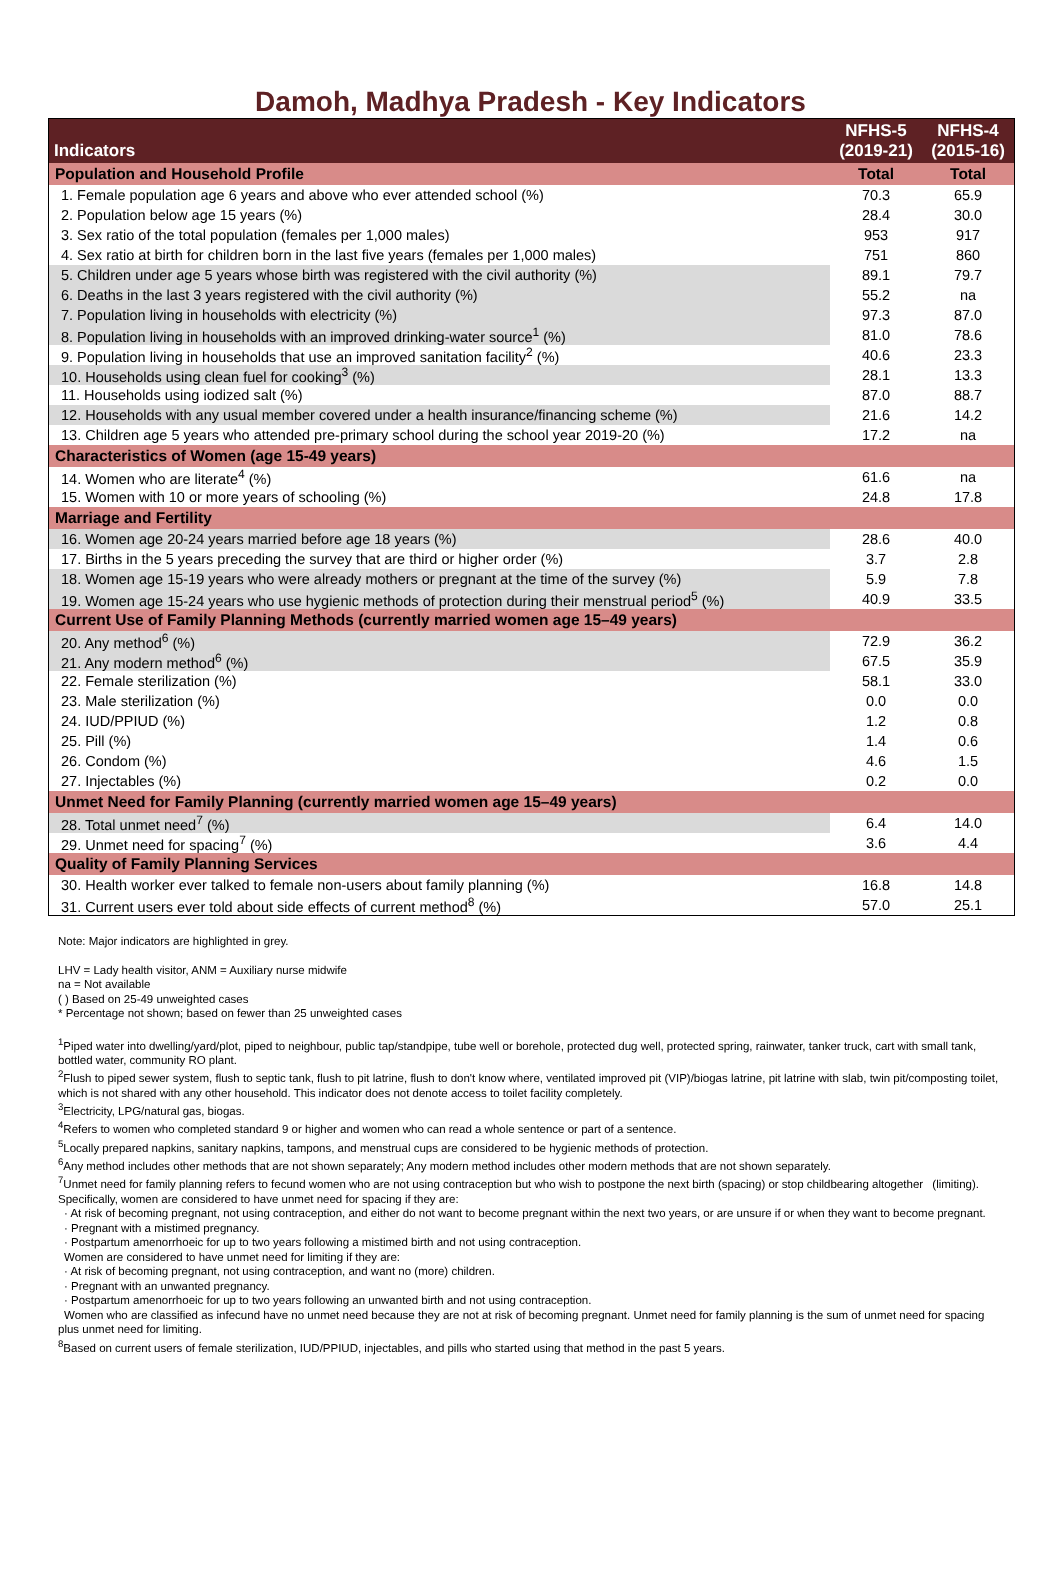Damoh, Madhya Pradesh - Key Indicators
| Indicators | NFHS-5 (2019-21) | NFHS-4 (2015-16) |
| --- | --- | --- |
| Population and Household Profile | Total | Total |
| 1. Female population age 6 years and above who ever attended school (%) | 70.3 | 65.9 |
| 2. Population below age 15 years (%) | 28.4 | 30.0 |
| 3. Sex ratio of the total population (females per 1,000 males) | 953 | 917 |
| 4. Sex ratio at birth for children born in the last five years (females per 1,000 males) | 751 | 860 |
| 5. Children under age 5 years whose birth was registered with the civil authority (%) | 89.1 | 79.7 |
| 6. Deaths in the last 3 years registered with the civil authority (%) | 55.2 | na |
| 7. Population living in households with electricity (%) | 97.3 | 87.0 |
| 8. Population living in households with an improved drinking-water source<sup>1</sup> (%) | 81.0 | 78.6 |
| 9. Population living in households that use an improved sanitation facility<sup>2</sup> (%) | 40.6 | 23.3 |
| 10. Households using clean fuel for cooking<sup>3</sup> (%) | 28.1 | 13.3 |
| 11. Households using iodized salt (%) | 87.0 | 88.7 |
| 12. Households with any usual member covered under a health insurance/financing scheme (%) | 21.6 | 14.2 |
| 13. Children age 5 years who attended pre-primary school during the school year 2019-20 (%) | 17.2 | na |
| Characteristics of Women (age 15-49 years) | | |
| 14. Women who are literate<sup>4</sup> (%) | 61.6 | na |
| 15. Women with 10 or more years of schooling (%) | 24.8 | 17.8 |
| Marriage and Fertility | | |
| 16. Women age 20-24 years married before age 18 years (%) | 28.6 | 40.0 |
| 17. Births in the 5 years preceding the survey that are third or higher order (%) | 3.7 | 2.8 |
| 18. Women age 15-19 years who were already mothers or pregnant at the time of the survey (%) | 5.9 | 7.8 |
| 19. Women age 15-24 years who use hygienic methods of protection during their menstrual period<sup>5</sup> (%) | 40.9 | 33.5 |
| Current Use of Family Planning Methods (currently married women age 15–49 years) | | |
| 20. Any method<sup>6</sup> (%) | 72.9 | 36.2 |
| 21. Any modern method<sup>6</sup> (%) | 67.5 | 35.9 |
| 22. Female sterilization (%) | 58.1 | 33.0 |
| 23. Male sterilization (%) | 0.0 | 0.0 |
| 24. IUD/PPIUD (%) | 1.2 | 0.8 |
| 25. Pill (%) | 1.4 | 0.6 |
| 26. Condom (%) | 4.6 | 1.5 |
| 27. Injectables (%) | 0.2 | 0.0 |
| Unmet Need for Family Planning (currently married women age 15–49 years) | | |
| 28. Total unmet need<sup>7</sup> (%) | 6.4 | 14.0 |
| 29. Unmet need for spacing<sup>7</sup> (%) | 3.6 | 4.4 |
| Quality of Family Planning Services | | |
| 30. Health worker ever talked to female non-users about family planning (%) | 16.8 | 14.8 |
| 31. Current users ever told about side effects of current method<sup>8</sup> (%) | 57.0 | 25.1 |
Note: Major indicators are highlighted in grey.
LHV = Lady health visitor, ANM = Auxiliary nurse midwife
na = Not available
( ) Based on 25-49 unweighted cases
* Percentage not shown; based on fewer than 25 unweighted cases
<sup>1</sup> Piped water into dwelling/yard/plot, piped to neighbour, public tap/standpipe, tube well or borehole, protected dug well, protected spring, rainwater, tanker truck, cart with small tank, bottled water, community RO plant.
<sup>2</sup> Flush to piped sewer system, flush to septic tank, flush to pit latrine, flush to don't know where, ventilated improved pit (VIP)/biogas latrine, pit latrine with slab, twin pit/composting toilet, which is not shared with any other household. This indicator does not denote access to toilet facility completely.
<sup>3</sup> Electricity, LPG/natural gas, biogas.
<sup>4</sup> Refers to women who completed standard 9 or higher and women who can read a whole sentence or part of a sentence.
<sup>5</sup> Locally prepared napkins, sanitary napkins, tampons, and menstrual cups are considered to be hygienic methods of protection.
<sup>6</sup> Any method includes other methods that are not shown separately; Any modern method includes other modern methods that are not shown separately.
<sup>7</sup> Unmet need for family planning refers to fecund women who are not using contraception but who wish to postpone the next birth (spacing) or stop childbearing altogether (limiting). Specifically, women are considered to have unmet need for spacing if they are:
· At risk of becoming pregnant, not using contraception, and either do not want to become pregnant within the next two years, or are unsure if or when they want to become pregnant.
· Pregnant with a mistimed pregnancy.
· Postpartum amenorrhoeic for up to two years following a mistimed birth and not using contraception.
Women are considered to have unmet need for limiting if they are:
· At risk of becoming pregnant, not using contraception, and want no (more) children.
· Pregnant with an unwanted pregnancy.
· Postpartum amenorrhoeic for up to two years following an unwanted birth and not using contraception.
Women who are classified as infecund have no unmet need because they are not at risk of becoming pregnant. Unmet need for family planning is the sum of unmet need for spacing plus unmet need for limiting.
<sup>8</sup> Based on current users of female sterilization, IUD/PPIUD, injectables, and pills who started using that method in the past 5 years.